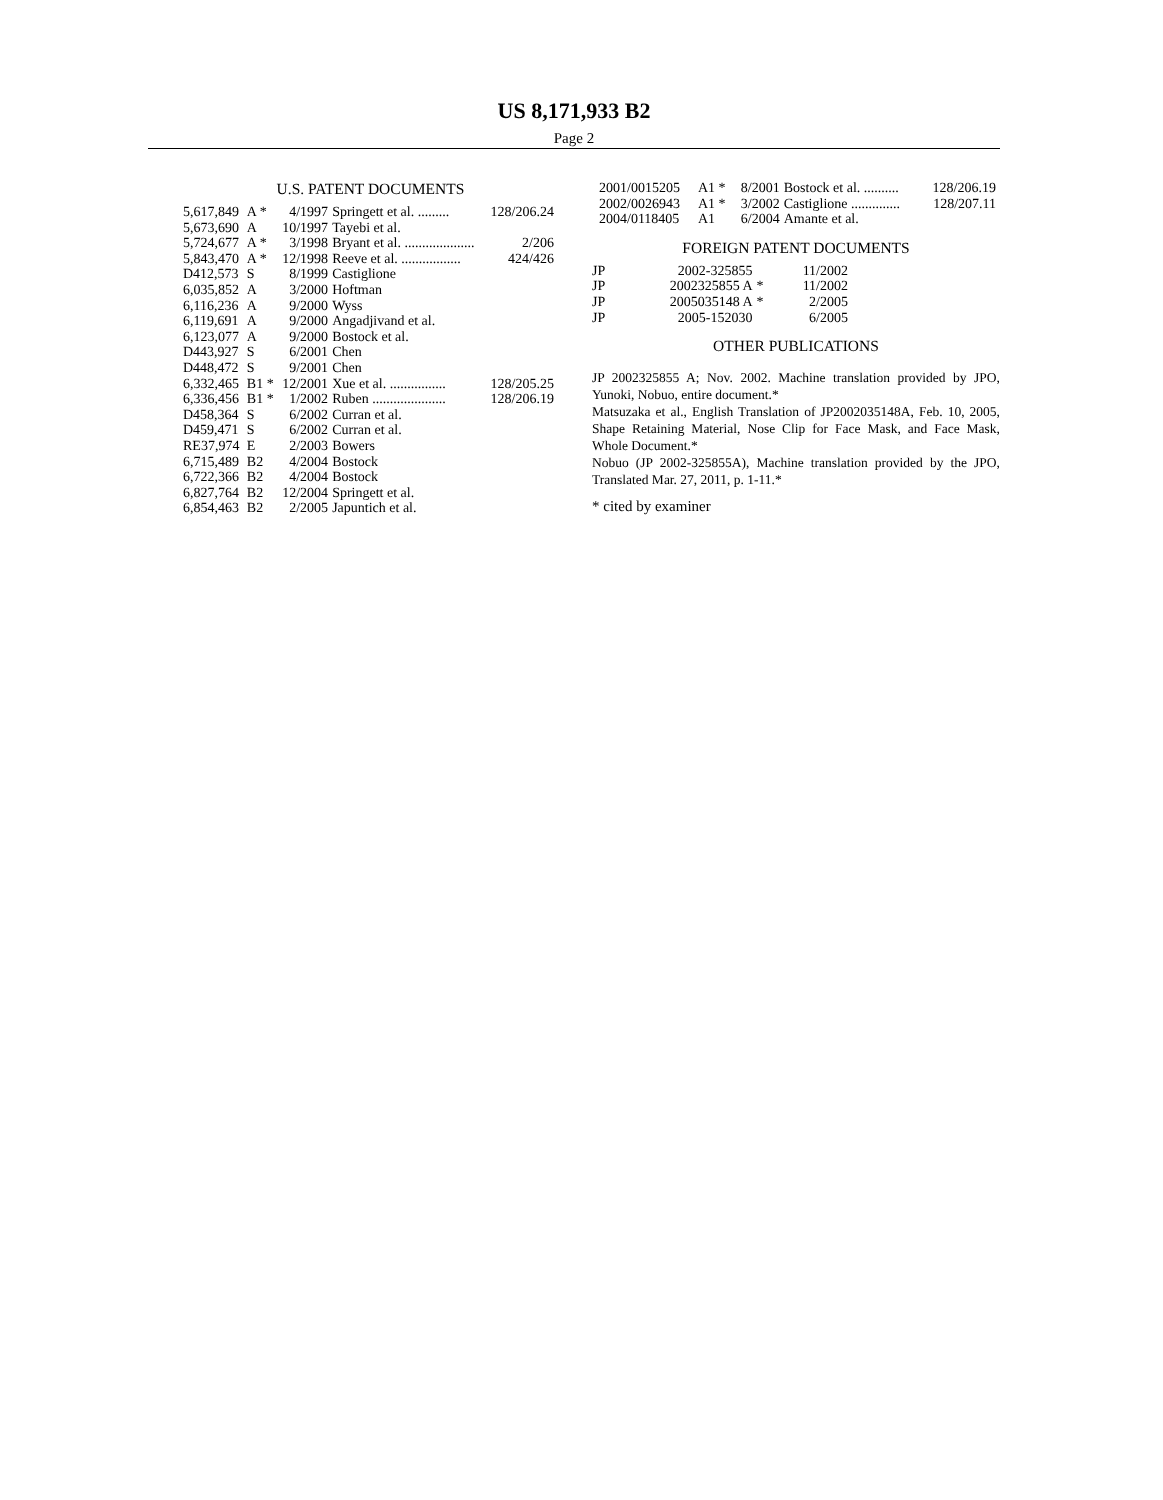US 8,171,933 B2
Page 2
U.S. PATENT DOCUMENTS
| 5,617,849 | A * | 4/1997 | Springett et al. ......... | 128/206.24 |
| 5,673,690 | A | 10/1997 | Tayebi et al. | |
| 5,724,677 | A * | 3/1998 | Bryant et al. .................... | 2/206 |
| 5,843,470 | A * | 12/1998 | Reeve et al. ................. | 424/426 |
| D412,573 | S | 8/1999 | Castiglione | |
| 6,035,852 | A | 3/2000 | Hoftman | |
| 6,116,236 | A | 9/2000 | Wyss | |
| 6,119,691 | A | 9/2000 | Angadjivand et al. | |
| 6,123,077 | A | 9/2000 | Bostock et al. | |
| D443,927 | S | 6/2001 | Chen | |
| D448,472 | S | 9/2001 | Chen | |
| 6,332,465 | B1 * | 12/2001 | Xue et al. ................ | 128/205.25 |
| 6,336,456 | B1 * | 1/2002 | Ruben ..................... | 128/206.19 |
| D458,364 | S | 6/2002 | Curran et al. | |
| D459,471 | S | 6/2002 | Curran et al. | |
| RE37,974 | E | 2/2003 | Bowers | |
| 6,715,489 | B2 | 4/2004 | Bostock | |
| 6,722,366 | B2 | 4/2004 | Bostock | |
| 6,827,764 | B2 | 12/2004 | Springett et al. | |
| 6,854,463 | B2 | 2/2005 | Japuntich et al. | |
| 2001/0015205 | A1 * | 8/2001 | Bostock et al. .......... | 128/206.19 |
| 2002/0026943 | A1 * | 3/2002 | Castiglione .............. | 128/207.11 |
| 2004/0118405 | A1 | 6/2004 | Amante et al. | |
FOREIGN PATENT DOCUMENTS
| JP | 2002-325855 | | 11/2002 |
| JP | 2002325855 A | * | 11/2002 |
| JP | 2005035148 A | * | 2/2005 |
| JP | 2005-152030 | | 6/2005 |
OTHER PUBLICATIONS
JP 2002325855 A; Nov. 2002. Machine translation provided by JPO, Yunoki, Nobuo, entire document.*
Matsuzaka et al., English Translation of JP2002035148A, Feb. 10, 2005, Shape Retaining Material, Nose Clip for Face Mask, and Face Mask, Whole Document.*
Nobuo (JP 2002-325855A), Machine translation provided by the JPO, Translated Mar. 27, 2011, p. 1-11.*
* cited by examiner